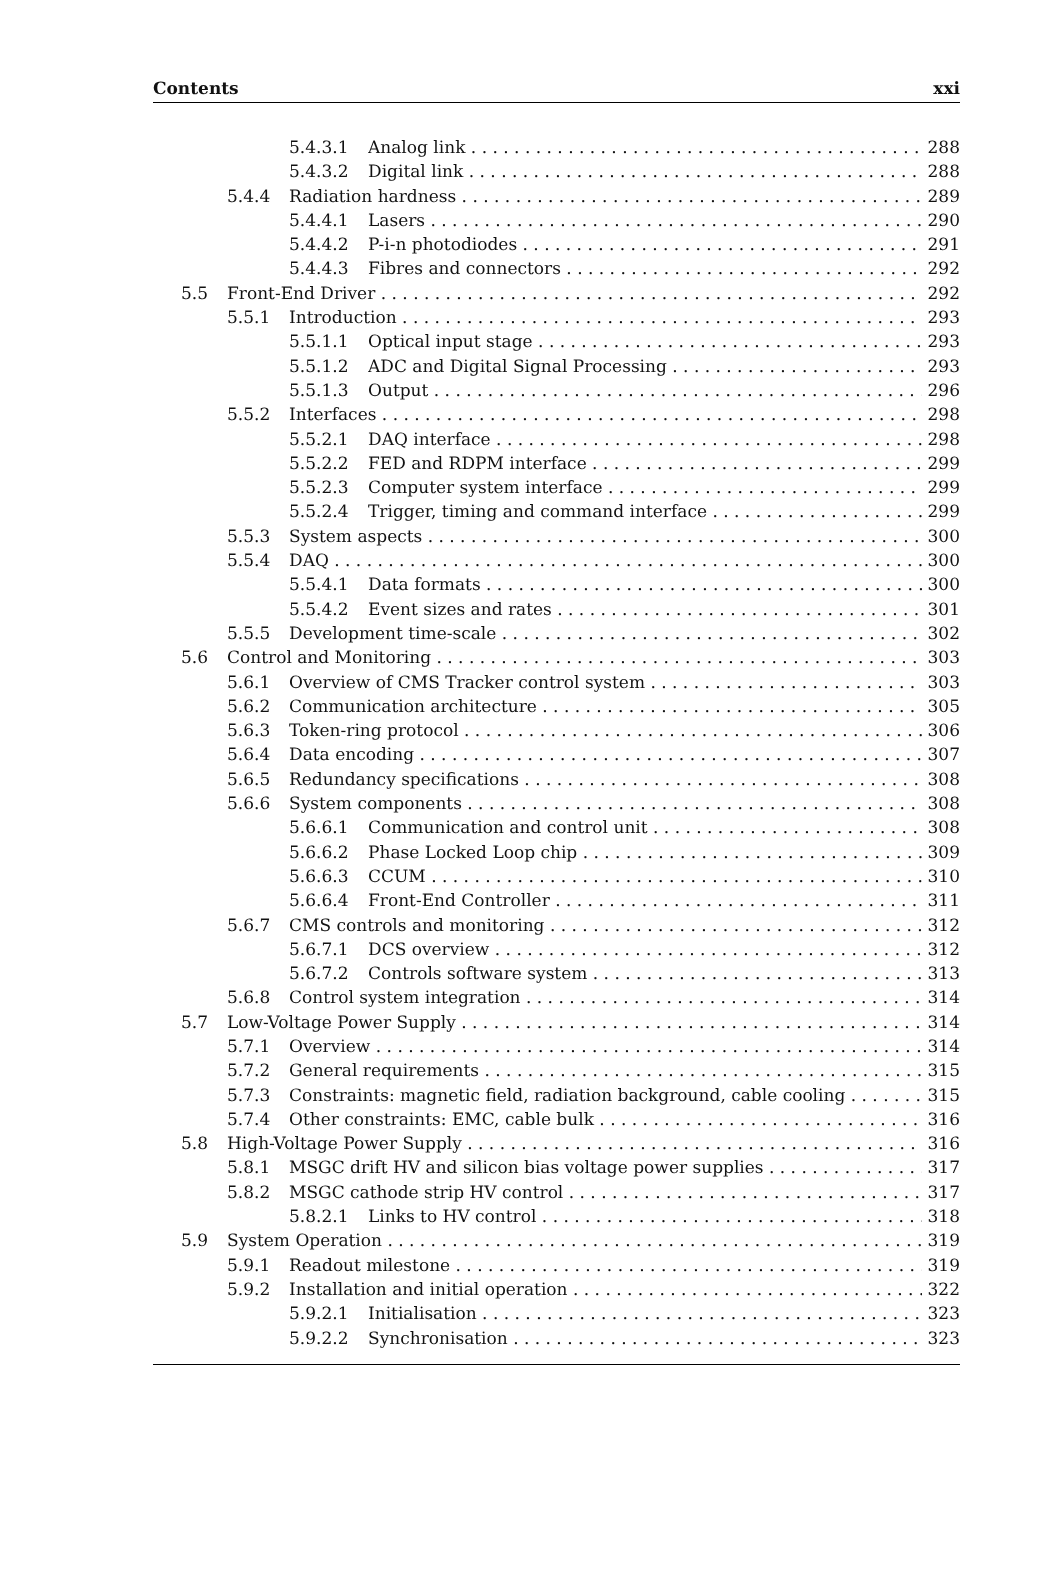Contents xxi
5.4.3.1 Analog link 288
5.4.3.2 Digital link 288
5.4.4 Radiation hardness 289
5.4.4.1 Lasers 290
5.4.4.2 P-i-n photodiodes 291
5.4.4.3 Fibres and connectors 292
5.5 Front-End Driver 292
5.5.1 Introduction 293
5.5.1.1 Optical input stage 293
5.5.1.2 ADC and Digital Signal Processing 293
5.5.1.3 Output 296
5.5.2 Interfaces 298
5.5.2.1 DAQ interface 298
5.5.2.2 FED and RDPM interface 299
5.5.2.3 Computer system interface 299
5.5.2.4 Trigger, timing and command interface 299
5.5.3 System aspects 300
5.5.4 DAQ 300
5.5.4.1 Data formats 300
5.5.4.2 Event sizes and rates 301
5.5.5 Development time-scale 302
5.6 Control and Monitoring 303
5.6.1 Overview of CMS Tracker control system 303
5.6.2 Communication architecture 305
5.6.3 Token-ring protocol 306
5.6.4 Data encoding 307
5.6.5 Redundancy specifications 308
5.6.6 System components 308
5.6.6.1 Communication and control unit 308
5.6.6.2 Phase Locked Loop chip 309
5.6.6.3 CCUM 310
5.6.6.4 Front-End Controller 311
5.6.7 CMS controls and monitoring 312
5.6.7.1 DCS overview 312
5.6.7.2 Controls software system 313
5.6.8 Control system integration 314
5.7 Low-Voltage Power Supply 314
5.7.1 Overview 314
5.7.2 General requirements 315
5.7.3 Constraints: magnetic field, radiation background, cable cooling 315
5.7.4 Other constraints: EMC, cable bulk 316
5.8 High-Voltage Power Supply 316
5.8.1 MSGC drift HV and silicon bias voltage power supplies 317
5.8.2 MSGC cathode strip HV control 317
5.8.2.1 Links to HV control 318
5.9 System Operation 319
5.9.1 Readout milestone 319
5.9.2 Installation and initial operation 322
5.9.2.1 Initialisation 323
5.9.2.2 Synchronisation 323